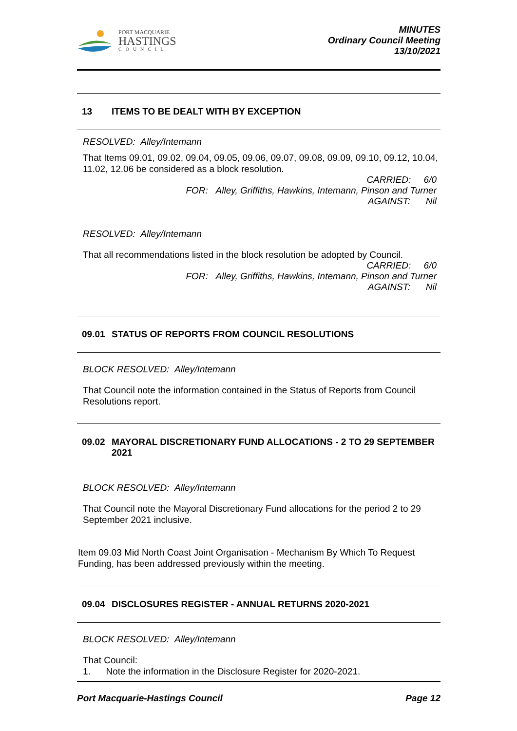PORT MACQUARIE
HASTINGS
COUNCIL
MINUTES
Ordinary Council Meeting
13/10/2021
13 ITEMS TO BE DEALT WITH BY EXCEPTION
RESOLVED: Alley/Intemann
That Items 09.01, 09.02, 09.04, 09.05, 09.06, 09.07, 09.08, 09.09, 09.10, 09.12, 10.04, 11.02, 12.06 be considered as a block resolution.
CARRIED: 6/0
FOR: Alley, Griffiths, Hawkins, Intemann, Pinson and Turner
AGAINST: Nil
RESOLVED: Alley/Intemann
That all recommendations listed in the block resolution be adopted by Council.
CARRIED: 6/0
FOR: Alley, Griffiths, Hawkins, Intemann, Pinson and Turner
AGAINST: Nil
09.01 STATUS OF REPORTS FROM COUNCIL RESOLUTIONS
BLOCK RESOLVED: Alley/Intemann
That Council note the information contained in the Status of Reports from Council Resolutions report.
09.02 MAYORAL DISCRETIONARY FUND ALLOCATIONS - 2 TO 29 SEPTEMBER 2021
BLOCK RESOLVED: Alley/Intemann
That Council note the Mayoral Discretionary Fund allocations for the period 2 to 29 September 2021 inclusive.
Item 09.03 Mid North Coast Joint Organisation - Mechanism By Which To Request Funding, has been addressed previously within the meeting.
09.04 DISCLOSURES REGISTER - ANNUAL RETURNS 2020-2021
BLOCK RESOLVED: Alley/Intemann
That Council:
1. Note the information in the Disclosure Register for 2020-2021.
Port Macquarie-Hastings Council Page 12